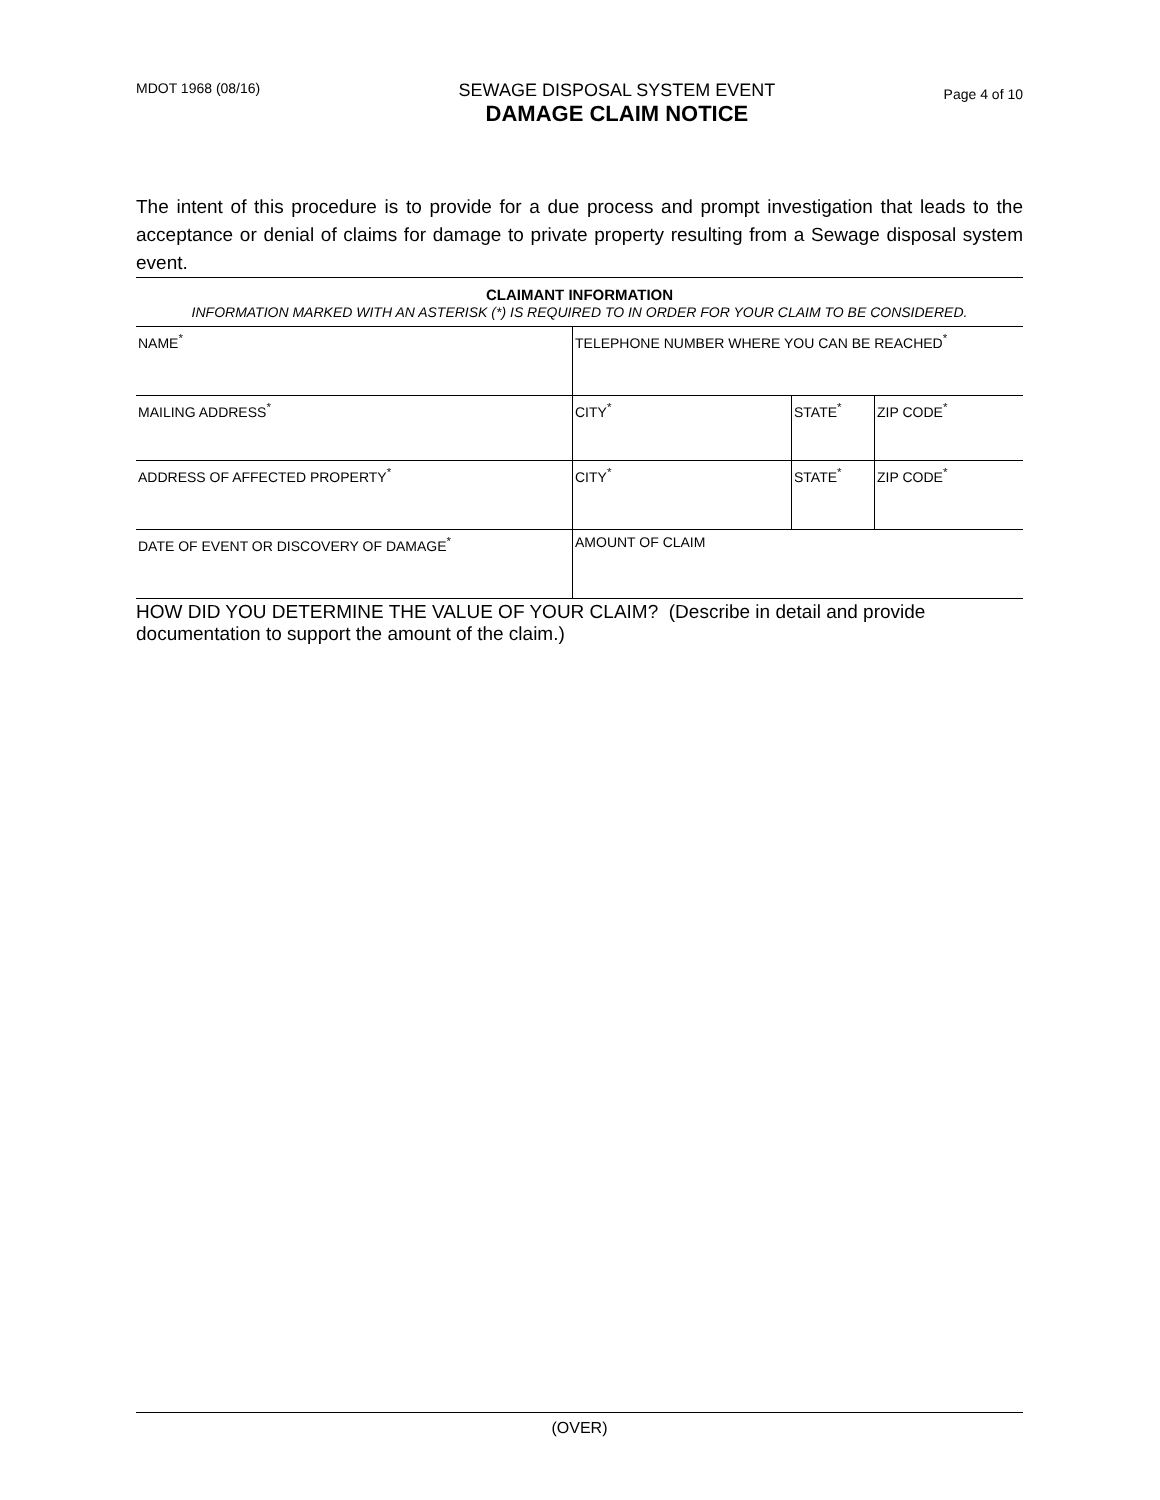MDOT 1968 (08/16)
SEWAGE DISPOSAL SYSTEM EVENT
DAMAGE CLAIM NOTICE
Page 4 of 10
The intent of this procedure is to provide for a due process and prompt investigation that leads to the acceptance or denial of claims for damage to private property resulting from a Sewage disposal system event.
CLAIMANT INFORMATION
INFORMATION MARKED WITH AN ASTERISK (*) IS REQUIRED TO IN ORDER FOR YOUR CLAIM TO BE CONSIDERED.
| NAME<sup>*</sup> | TELEPHONE NUMBER WHERE YOU CAN BE REACHED<sup>*</sup> | | |
| MAILING ADDRESS<sup>*</sup> | CITY<sup>*</sup> | STATE<sup>*</sup> | ZIP CODE<sup>*</sup> |
| ADDRESS OF AFFECTED PROPERTY<sup>*</sup> | CITY<sup>*</sup> | STATE<sup>*</sup> | ZIP CODE<sup>*</sup> |
| DATE OF EVENT OR DISCOVERY OF DAMAGE<sup>*</sup> | AMOUNT OF CLAIM | | |
HOW DID YOU DETERMINE THE VALUE OF YOUR CLAIM? (Describe in detail and provide documentation to support the amount of the claim.)
(OVER)